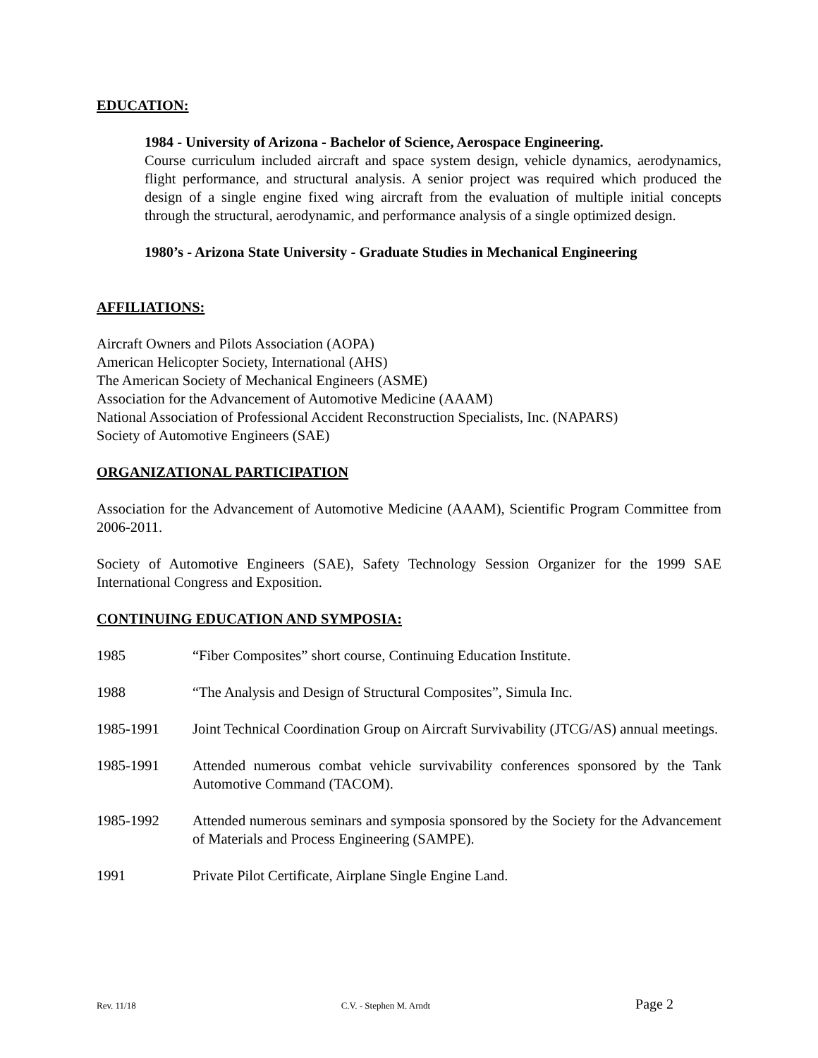EDUCATION:
1984 - University of Arizona - Bachelor of Science, Aerospace Engineering.
Course curriculum included aircraft and space system design, vehicle dynamics, aerodynamics, flight performance, and structural analysis. A senior project was required which produced the design of a single engine fixed wing aircraft from the evaluation of multiple initial concepts through the structural, aerodynamic, and performance analysis of a single optimized design.
1980’s - Arizona State University - Graduate Studies in Mechanical Engineering
AFFILIATIONS:
Aircraft Owners and Pilots Association (AOPA)
American Helicopter Society, International (AHS)
The American Society of Mechanical Engineers (ASME)
Association for the Advancement of Automotive Medicine (AAAM)
National Association of Professional Accident Reconstruction Specialists, Inc. (NAPARS)
Society of Automotive Engineers (SAE)
ORGANIZATIONAL PARTICIPATION
Association for the Advancement of Automotive Medicine (AAAM), Scientific Program Committee from 2006-2011.
Society of Automotive Engineers (SAE), Safety Technology Session Organizer for the 1999 SAE International Congress and Exposition.
CONTINUING EDUCATION AND SYMPOSIA:
1985 “Fiber Composites” short course, Continuing Education Institute.
1988 “The Analysis and Design of Structural Composites”, Simula Inc.
1985-1991 Joint Technical Coordination Group on Aircraft Survivability (JTCG/AS) annual meetings.
1985-1991 Attended numerous combat vehicle survivability conferences sponsored by the Tank Automotive Command (TACOM).
1985-1992 Attended numerous seminars and symposia sponsored by the Society for the Advancement of Materials and Process Engineering (SAMPE).
1991 Private Pilot Certificate, Airplane Single Engine Land.
Rev. 11/18 C.V. - Stephen M. Arndt Page 2